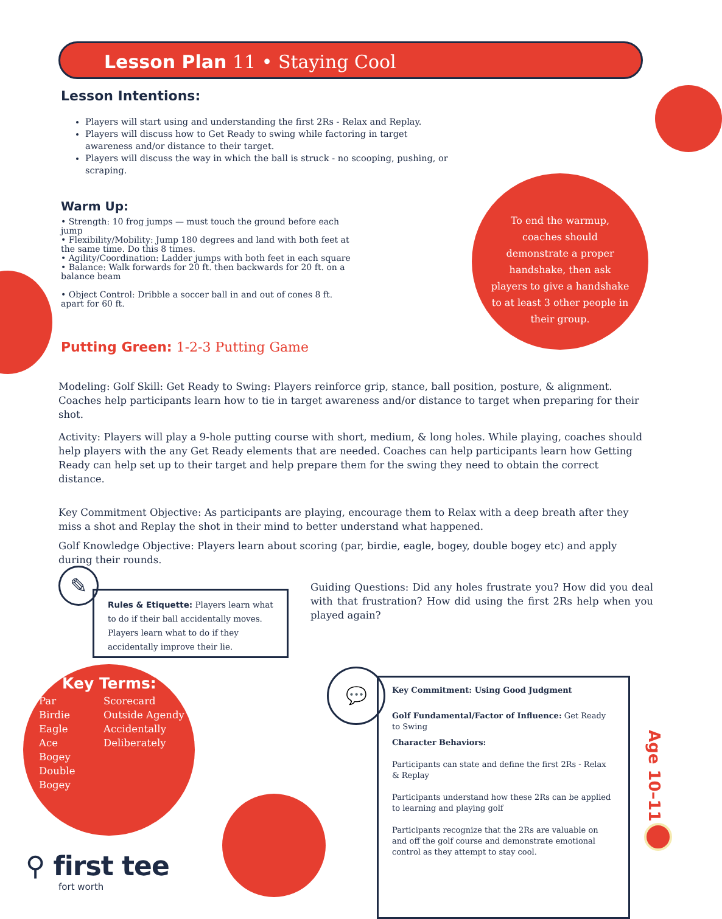Lesson Plan 11 • Staying Cool
Lesson Intentions:
Players will start using and understanding the first 2Rs - Relax and Replay.
Players will discuss how to Get Ready to swing while factoring in target awareness and/or distance to their target.
Players will discuss the way in which the ball is struck - no scooping, pushing, or scraping.
Warm Up:
• Strength: 10 frog jumps — must touch the ground before each jump
• Flexibility/Mobility: Jump 180 degrees and land with both feet at the same time. Do this 8 times.
• Agility/Coordination: Ladder jumps with both feet in each square
• Balance: Walk forwards for 20 ft. then backwards for 20 ft. on a balance beam
• Object Control: Dribble a soccer ball in and out of cones 8 ft. apart for 60 ft.
To end the warmup, coaches should demonstrate a proper handshake, then ask players to give a handshake to at least 3 other people in their group.
Putting Green: 1-2-3 Putting Game
Modeling: Golf Skill: Get Ready to Swing: Players reinforce grip, stance, ball position, posture, & alignment. Coaches help participants learn how to tie in target awareness and/or distance to target when preparing for their shot.
Activity: Players will play a 9-hole putting course with short, medium, & long holes. While playing, coaches should help players with the any Get Ready elements that are needed. Coaches can help participants learn how Getting Ready can help set up to their target and help prepare them for the swing they need to obtain the correct distance.
Key Commitment Objective: As participants are playing, encourage them to Relax with a deep breath after they miss a shot and Replay the shot in their mind to better understand what happened.
Golf Knowledge Objective: Players learn about scoring (par, birdie, eagle, bogey, double bogey etc) and apply during their rounds.
✎
Rules & Etiquette: Players learn what to do if their ball accidentally moves. Players learn what to do if they accidentally improve their lie.
Guiding Questions: Did any holes frustrate you? How did you deal with that frustration? How did using the first 2Rs help when you played again?
Key Terms:
Par
Birdie
Eagle
Ace
Bogey
Double Bogey
Scorecard
Outside Agendy
Accidentally
Deliberately
💬
Key Commitment: Using Good Judgment
Golf Fundamental/Factor of Influence: Get Ready to Swing
Character Behaviors:
Participants can state and define the first 2Rs - Relax & Replay
Participants understand how these 2Rs can be applied to learning and playing golf
Participants recognize that the 2Rs are valuable on and off the golf course and demonstrate emotional control as they attempt to stay cool.
Age 10–11
⚲ first tee
fort worth